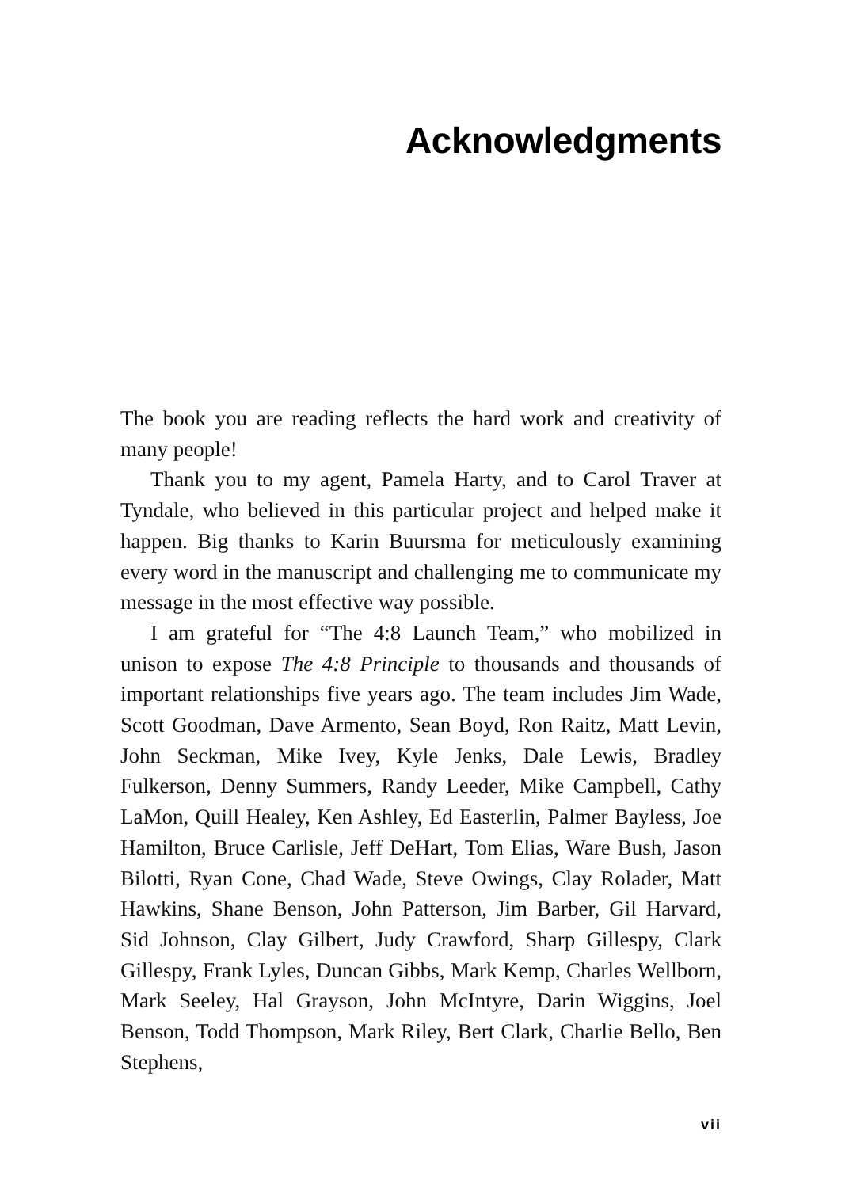Acknowledgments
The book you are reading reflects the hard work and creativity of many people!
Thank you to my agent, Pamela Harty, and to Carol Traver at Tyndale, who believed in this particular project and helped make it happen. Big thanks to Karin Buursma for meticulously examining every word in the manuscript and challenging me to communicate my message in the most effective way possible.
I am grateful for “The 4:8 Launch Team,” who mobilized in unison to expose The 4:8 Principle to thousands and thousands of important relationships five years ago. The team includes Jim Wade, Scott Goodman, Dave Armento, Sean Boyd, Ron Raitz, Matt Levin, John Seckman, Mike Ivey, Kyle Jenks, Dale Lewis, Bradley Fulkerson, Denny Summers, Randy Leeder, Mike Campbell, Cathy LaMon, Quill Healey, Ken Ashley, Ed Easterlin, Palmer Bayless, Joe Hamilton, Bruce Carlisle, Jeff DeHart, Tom Elias, Ware Bush, Jason Bilotti, Ryan Cone, Chad Wade, Steve Owings, Clay Rolader, Matt Hawkins, Shane Benson, John Patterson, Jim Barber, Gil Harvard, Sid Johnson, Clay Gilbert, Judy Crawford, Sharp Gillespy, Clark Gillespy, Frank Lyles, Duncan Gibbs, Mark Kemp, Charles Wellborn, Mark Seeley, Hal Grayson, John McIntyre, Darin Wiggins, Joel Benson, Todd Thompson, Mark Riley, Bert Clark, Charlie Bello, Ben Stephens,
vii